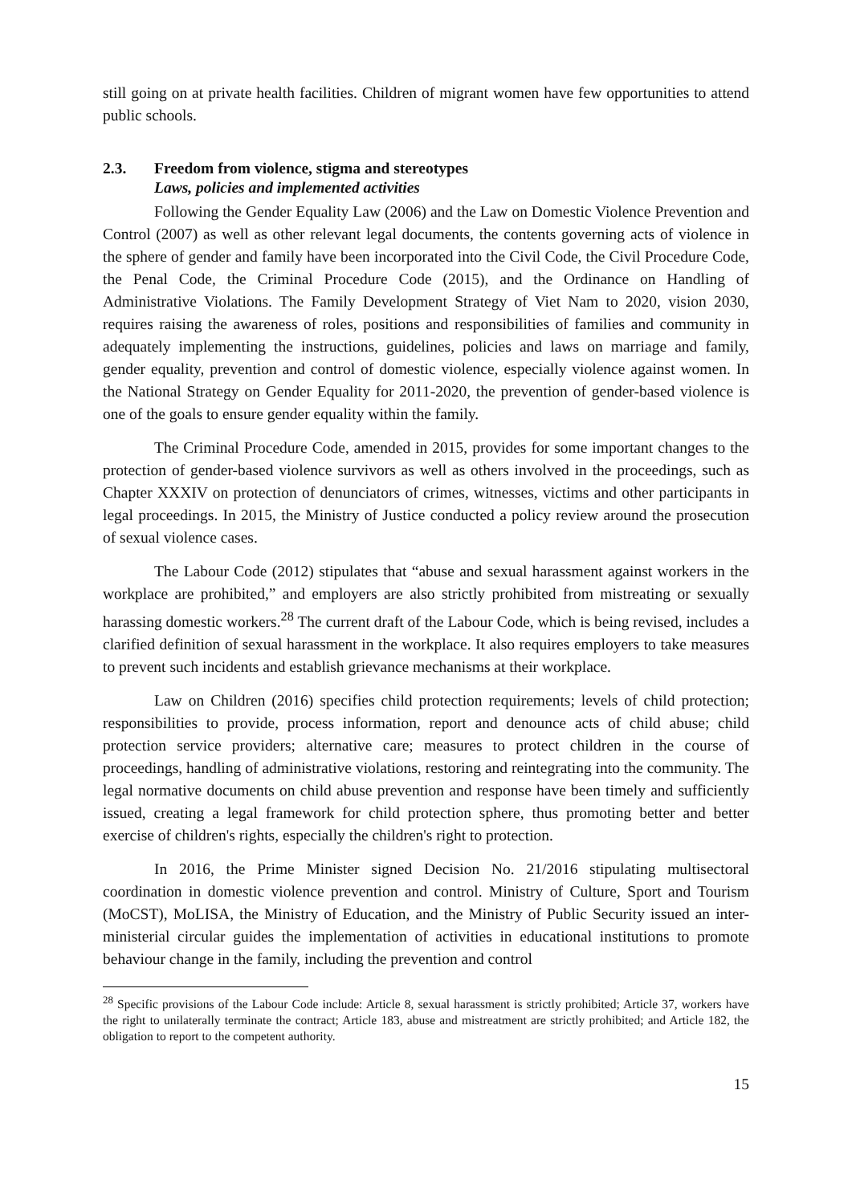still going on at private health facilities. Children of migrant women have few opportunities to attend public schools.
2.3. Freedom from violence, stigma and stereotypes
Laws, policies and implemented activities
Following the Gender Equality Law (2006) and the Law on Domestic Violence Prevention and Control (2007) as well as other relevant legal documents, the contents governing acts of violence in the sphere of gender and family have been incorporated into the Civil Code, the Civil Procedure Code, the Penal Code, the Criminal Procedure Code (2015), and the Ordinance on Handling of Administrative Violations. The Family Development Strategy of Viet Nam to 2020, vision 2030, requires raising the awareness of roles, positions and responsibilities of families and community in adequately implementing the instructions, guidelines, policies and laws on marriage and family, gender equality, prevention and control of domestic violence, especially violence against women. In the National Strategy on Gender Equality for 2011-2020, the prevention of gender-based violence is one of the goals to ensure gender equality within the family.
The Criminal Procedure Code, amended in 2015, provides for some important changes to the protection of gender-based violence survivors as well as others involved in the proceedings, such as Chapter XXXIV on protection of denunciators of crimes, witnesses, victims and other participants in legal proceedings. In 2015, the Ministry of Justice conducted a policy review around the prosecution of sexual violence cases.
The Labour Code (2012) stipulates that “abuse and sexual harassment against workers in the workplace are prohibited,” and employers are also strictly prohibited from mistreating or sexually harassing domestic workers.<sup>28</sup> The current draft of the Labour Code, which is being revised, includes a clarified definition of sexual harassment in the workplace. It also requires employers to take measures to prevent such incidents and establish grievance mechanisms at their workplace.
Law on Children (2016) specifies child protection requirements; levels of child protection; responsibilities to provide, process information, report and denounce acts of child abuse; child protection service providers; alternative care; measures to protect children in the course of proceedings, handling of administrative violations, restoring and reintegrating into the community. The legal normative documents on child abuse prevention and response have been timely and sufficiently issued, creating a legal framework for child protection sphere, thus promoting better and better exercise of children's rights, especially the children's right to protection.
In 2016, the Prime Minister signed Decision No. 21/2016 stipulating multisectoral coordination in domestic violence prevention and control. Ministry of Culture, Sport and Tourism (MoCST), MoLISA, the Ministry of Education, and the Ministry of Public Security issued an inter-ministerial circular guides the implementation of activities in educational institutions to promote behaviour change in the family, including the prevention and control
<sup>28</sup> Specific provisions of the Labour Code include: Article 8, sexual harassment is strictly prohibited; Article 37, workers have the right to unilaterally terminate the contract; Article 183, abuse and mistreatment are strictly prohibited; and Article 182, the obligation to report to the competent authority.
15